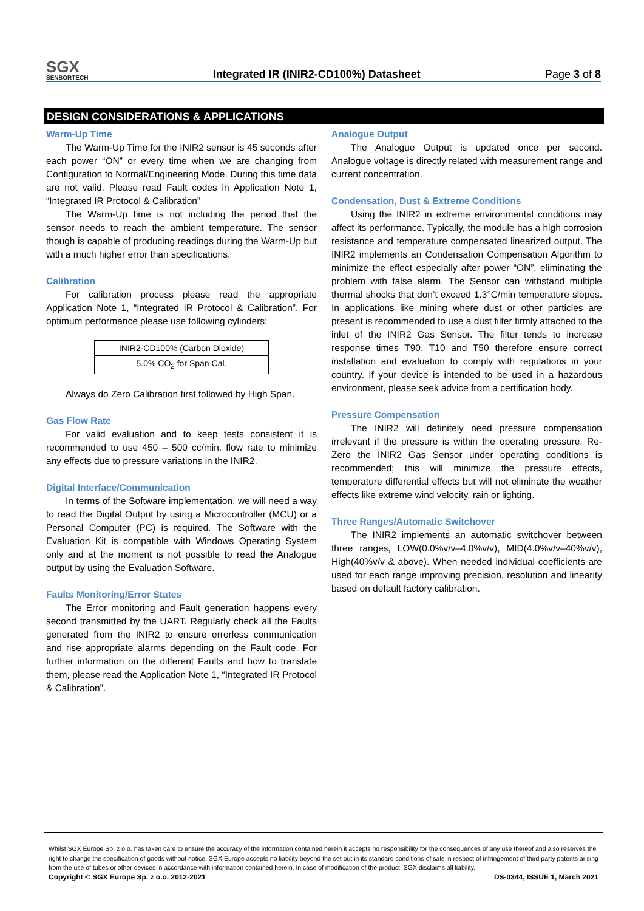SGX
SENSORTECH
Integrated IR (INIR2-CD100%) Datasheet
Page 3 of 8
DESIGN CONSIDERATIONS & APPLICATIONS
Warm-Up Time
The Warm-Up Time for the INIR2 sensor is 45 seconds after each power “ON” or every time when we are changing from Configuration to Normal/Engineering Mode. During this time data are not valid. Please read Fault codes in Application Note 1, “Integrated IR Protocol & Calibration”
The Warm-Up time is not including the period that the sensor needs to reach the ambient temperature. The sensor though is capable of producing readings during the Warm-Up but with a much higher error than specifications.
Calibration
For calibration process please read the appropriate Application Note 1, “Integrated IR Protocol & Calibration”. For optimum performance please use following cylinders:
| INIR2-CD100% (Carbon Dioxide) |
| 5.0% CO<sub>2</sub> for Span Cal. |
Always do Zero Calibration first followed by High Span.
Gas Flow Rate
For valid evaluation and to keep tests consistent it is recommended to use 450 – 500 cc/min. flow rate to minimize any effects due to pressure variations in the INIR2.
Digital Interface/Communication
In terms of the Software implementation, we will need a way to read the Digital Output by using a Microcontroller (MCU) or a Personal Computer (PC) is required. The Software with the Evaluation Kit is compatible with Windows Operating System only and at the moment is not possible to read the Analogue output by using the Evaluation Software.
Faults Monitoring/Error States
The Error monitoring and Fault generation happens every second transmitted by the UART. Regularly check all the Faults generated from the INIR2 to ensure errorless communication and rise appropriate alarms depending on the Fault code. For further information on the different Faults and how to translate them, please read the Application Note 1, “Integrated IR Protocol & Calibration”.
Analogue Output
The Analogue Output is updated once per second. Analogue voltage is directly related with measurement range and current concentration.
Condensation, Dust & Extreme Conditions
Using the INIR2 in extreme environmental conditions may affect its performance. Typically, the module has a high corrosion resistance and temperature compensated linearized output. The INIR2 implements an Condensation Compensation Algorithm to minimize the effect especially after power “ON”, eliminating the problem with false alarm. The Sensor can withstand multiple thermal shocks that don’t exceed 1.3°C/min temperature slopes. In applications like mining where dust or other particles are present is recommended to use a dust filter firmly attached to the inlet of the INIR2 Gas Sensor. The filter tends to increase response times T90, T10 and T50 therefore ensure correct installation and evaluation to comply with regulations in your country. If your device is intended to be used in a hazardous environment, please seek advice from a certification body.
Pressure Compensation
The INIR2 will definitely need pressure compensation irrelevant if the pressure is within the operating pressure. Re-Zero the INIR2 Gas Sensor under operating conditions is recommended; this will minimize the pressure effects, temperature differential effects but will not eliminate the weather effects like extreme wind velocity, rain or lighting.
Three Ranges/Automatic Switchover
The INIR2 implements an automatic switchover between three ranges, LOW(0.0%v/v–4.0%v/v), MID(4.0%v/v–40%v/v), High(40%v/v & above). When needed individual coefficients are used for each range improving precision, resolution and linearity based on default factory calibration.
Whilst SGX Europe Sp. z o.o. has taken care to ensure the accuracy of the information contained herein it accepts no responsibility for the consequences of any use thereof and also reserves the right to change the specification of goods without notice. SGX Europe accepts no liability beyond the set out in its standard conditions of sale in respect of infringement of third party patents arising from the use of tubes or other devices in accordance with information contained herein. In case of modification of the product, SGX disclaims all liability.
Copyright © SGX Europe Sp. z o.o. 2012-2021 DS-0344, ISSUE 1, March 2021